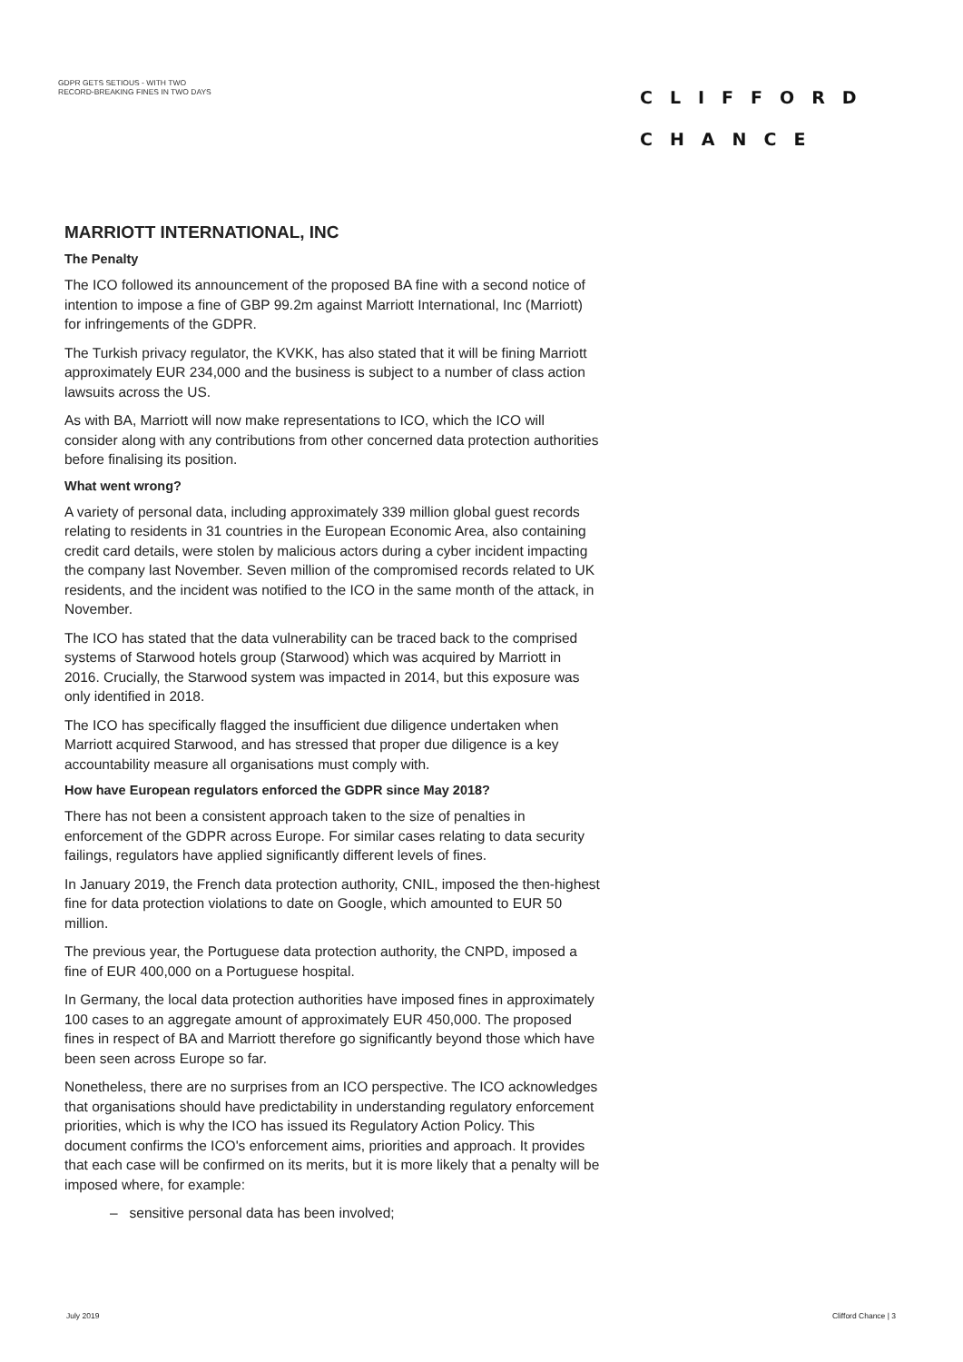GDPR GETS SETIOUS - WITH TWO
RECORD-BREAKING FINES IN TWO DAYS
CLIFFORD
CHANCE
MARRIOTT INTERNATIONAL, INC
The Penalty
The ICO followed its announcement of the proposed BA fine with a second notice of intention to impose a fine of GBP 99.2m against Marriott International, Inc (Marriott) for infringements of the GDPR.
The Turkish privacy regulator, the KVKK, has also stated that it will be fining Marriott approximately EUR 234,000 and the business is subject to a number of class action lawsuits across the US.
As with BA, Marriott will now make representations to ICO, which the ICO will consider along with any contributions from other concerned data protection authorities before finalising its position.
What went wrong?
A variety of personal data, including approximately 339 million global guest records relating to residents in 31 countries in the European Economic Area, also containing credit card details, were stolen by malicious actors during a cyber incident impacting the company last November. Seven million of the compromised records related to UK residents, and the incident was notified to the ICO in the same month of the attack, in November.
The ICO has stated that the data vulnerability can be traced back to the comprised systems of Starwood hotels group (Starwood) which was acquired by Marriott in 2016. Crucially, the Starwood system was impacted in 2014, but this exposure was only identified in 2018.
The ICO has specifically flagged the insufficient due diligence undertaken when Marriott acquired Starwood, and has stressed that proper due diligence is a key accountability measure all organisations must comply with.
How have European regulators enforced the GDPR since May 2018?
There has not been a consistent approach taken to the size of penalties in enforcement of the GDPR across Europe. For similar cases relating to data security failings, regulators have applied significantly different levels of fines.
In January 2019, the French data protection authority, CNIL, imposed the then-highest fine for data protection violations to date on Google, which amounted to EUR 50 million.
The previous year, the Portuguese data protection authority, the CNPD, imposed a fine of EUR 400,000 on a Portuguese hospital.
In Germany, the local data protection authorities have imposed fines in approximately 100 cases to an aggregate amount of approximately EUR 450,000. The proposed fines in respect of BA and Marriott therefore go significantly beyond those which have been seen across Europe so far.
Nonetheless, there are no surprises from an ICO perspective. The ICO acknowledges that organisations should have predictability in understanding regulatory enforcement priorities, which is why the ICO has issued its Regulatory Action Policy. This document confirms the ICO's enforcement aims, priorities and approach. It provides that each case will be confirmed on its merits, but it is more likely that a penalty will be imposed where, for example:
– sensitive personal data has been involved;
July 2019 Clifford Chance | 3